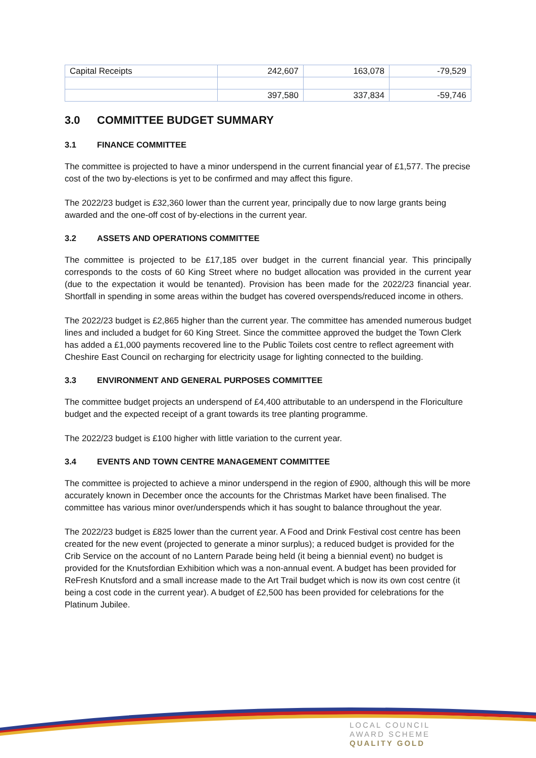| Capital Receipts | 242,607 | 163,078 | -79,529 |
| | 397,580 | 337,834 | -59,746 |
3.0 COMMITTEE BUDGET SUMMARY
3.1 FINANCE COMMITTEE
The committee is projected to have a minor underspend in the current financial year of £1,577. The precise cost of the two by-elections is yet to be confirmed and may affect this figure.
The 2022/23 budget is £32,360 lower than the current year, principally due to now large grants being awarded and the one-off cost of by-elections in the current year.
3.2 ASSETS AND OPERATIONS COMMITTEE
The committee is projected to be £17,185 over budget in the current financial year. This principally corresponds to the costs of 60 King Street where no budget allocation was provided in the current year (due to the expectation it would be tenanted). Provision has been made for the 2022/23 financial year. Shortfall in spending in some areas within the budget has covered overspends/reduced income in others.
The 2022/23 budget is £2,865 higher than the current year. The committee has amended numerous budget lines and included a budget for 60 King Street. Since the committee approved the budget the Town Clerk has added a £1,000 payments recovered line to the Public Toilets cost centre to reflect agreement with Cheshire East Council on recharging for electricity usage for lighting connected to the building.
3.3 ENVIRONMENT AND GENERAL PURPOSES COMMITTEE
The committee budget projects an underspend of £4,400 attributable to an underspend in the Floriculture budget and the expected receipt of a grant towards its tree planting programme.
The 2022/23 budget is £100 higher with little variation to the current year.
3.4 EVENTS AND TOWN CENTRE MANAGEMENT COMMITTEE
The committee is projected to achieve a minor underspend in the region of £900, although this will be more accurately known in December once the accounts for the Christmas Market have been finalised. The committee has various minor over/underspends which it has sought to balance throughout the year.
The 2022/23 budget is £825 lower than the current year. A Food and Drink Festival cost centre has been created for the new event (projected to generate a minor surplus); a reduced budget is provided for the Crib Service on the account of no Lantern Parade being held (it being a biennial event) no budget is provided for the Knutsfordian Exhibition which was a non-annual event. A budget has been provided for ReFresh Knutsford and a small increase made to the Art Trail budget which is now its own cost centre (it being a cost code in the current year). A budget of £2,500 has been provided for celebrations for the Platinum Jubilee.
LOCAL COUNCIL
AWARD SCHEME
QUALITY GOLD